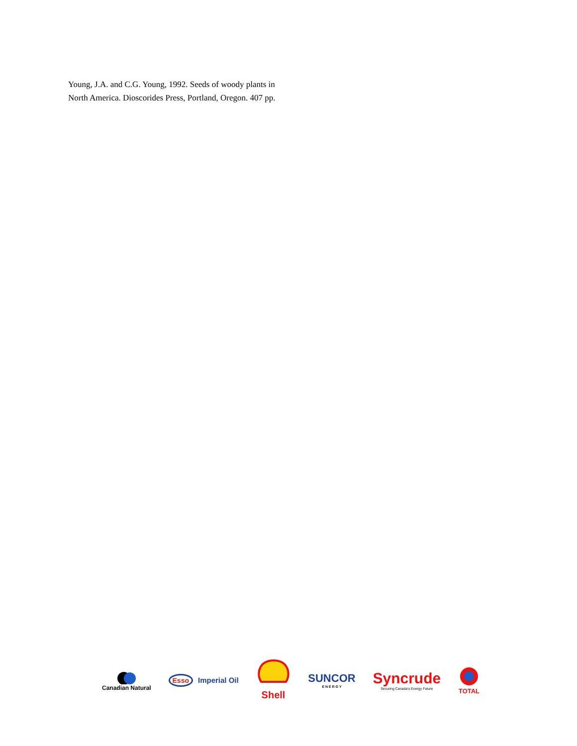Young, J.A. and C.G. Young, 1992. Seeds of woody plants in North America. Dioscorides Press, Portland, Oregon. 407 pp.
Canadian Natural
Esso Imperial Oil
Shell SUNCOR
E N E R G Y
Syncrude
Securing Canada's Energy Future
TOTAL